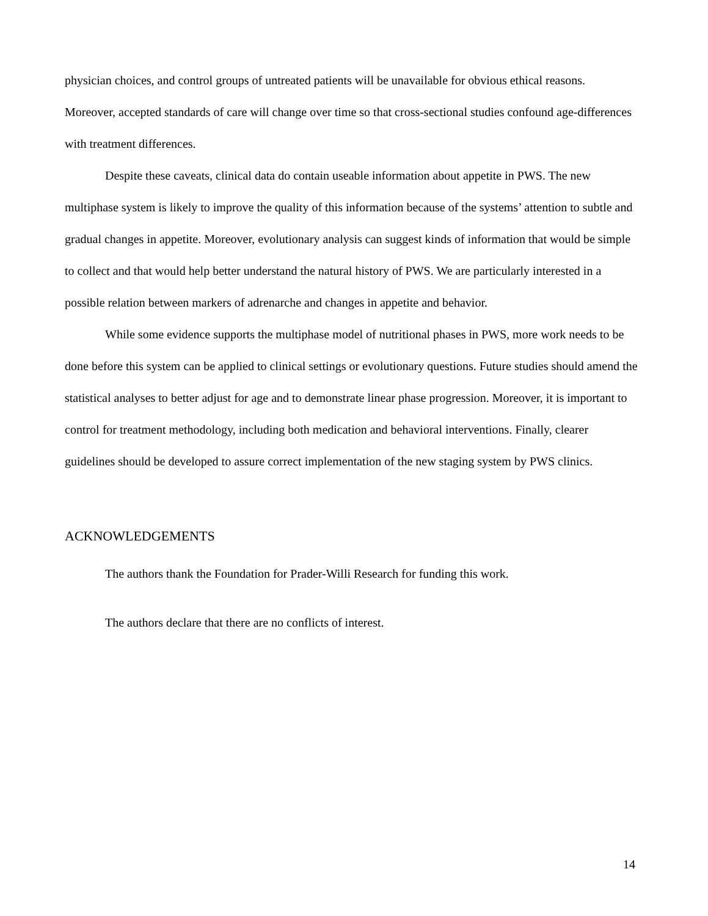physician choices, and control groups of untreated patients will be unavailable for obvious ethical reasons. Moreover, accepted standards of care will change over time so that cross-sectional studies confound age-differences with treatment differences.
Despite these caveats, clinical data do contain useable information about appetite in PWS. The new multiphase system is likely to improve the quality of this information because of the systems’ attention to subtle and gradual changes in appetite. Moreover, evolutionary analysis can suggest kinds of information that would be simple to collect and that would help better understand the natural history of PWS. We are particularly interested in a possible relation between markers of adrenarche and changes in appetite and behavior.
While some evidence supports the multiphase model of nutritional phases in PWS, more work needs to be done before this system can be applied to clinical settings or evolutionary questions. Future studies should amend the statistical analyses to better adjust for age and to demonstrate linear phase progression. Moreover, it is important to control for treatment methodology, including both medication and behavioral interventions. Finally, clearer guidelines should be developed to assure correct implementation of the new staging system by PWS clinics.
ACKNOWLEDGEMENTS
The authors thank the Foundation for Prader-Willi Research for funding this work.
The authors declare that there are no conflicts of interest.
14